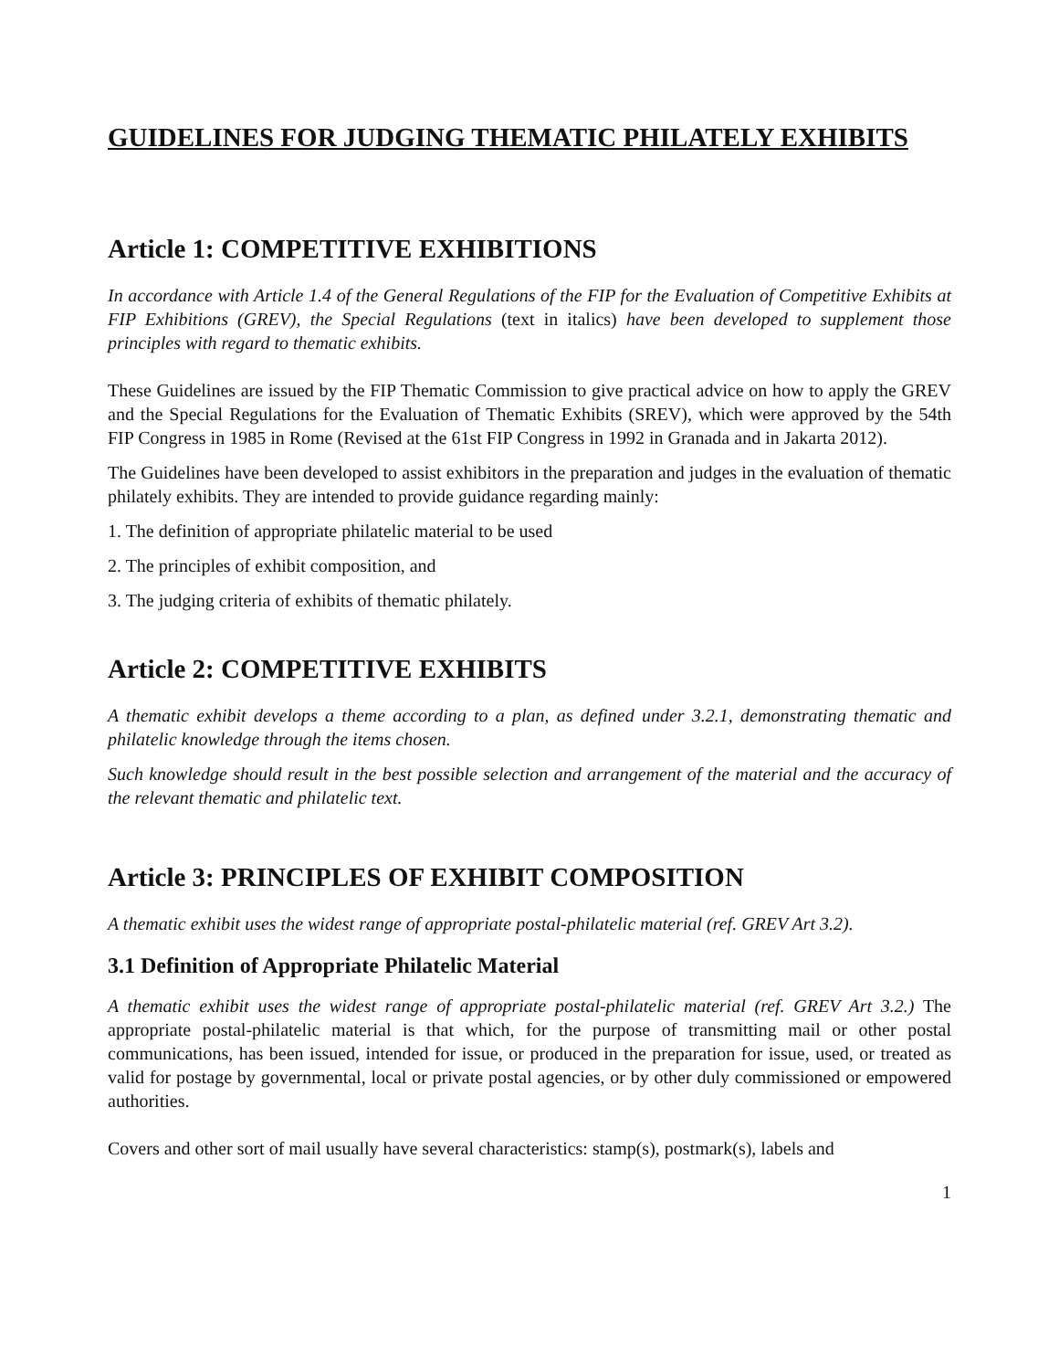GUIDELINES FOR JUDGING THEMATIC PHILATELY EXHIBITS
Article 1: COMPETITIVE EXHIBITIONS
In accordance with Article 1.4 of the General Regulations of the FIP for the Evaluation of Competitive Exhibits at FIP Exhibitions (GREV), the Special Regulations (text in italics) have been developed to supplement those principles with regard to thematic exhibits.
These Guidelines are issued by the FIP Thematic Commission to give practical advice on how to apply the GREV and the Special Regulations for the Evaluation of Thematic Exhibits (SREV), which were approved by the 54th FIP Congress in 1985 in Rome (Revised at the 61st FIP Congress in 1992 in Granada and in Jakarta 2012).
The Guidelines have been developed to assist exhibitors in the preparation and judges in the evaluation of thematic philately exhibits. They are intended to provide guidance regarding mainly:
1. The definition of appropriate philatelic material to be used
2. The principles of exhibit composition, and
3. The judging criteria of exhibits of thematic philately.
Article 2: COMPETITIVE EXHIBITS
A thematic exhibit develops a theme according to a plan, as defined under 3.2.1, demonstrating thematic and philatelic knowledge through the items chosen.
Such knowledge should result in the best possible selection and arrangement of the material and the accuracy of the relevant thematic and philatelic text.
Article 3: PRINCIPLES OF EXHIBIT COMPOSITION
A thematic exhibit uses the widest range of appropriate postal-philatelic material (ref. GREV Art 3.2).
3.1 Definition of Appropriate Philatelic Material
A thematic exhibit uses the widest range of appropriate postal-philatelic material (ref. GREV Art 3.2.) The appropriate postal-philatelic material is that which, for the purpose of transmitting mail or other postal communications, has been issued, intended for issue, or produced in the preparation for issue, used, or treated as valid for postage by governmental, local or private postal agencies, or by other duly commissioned or empowered authorities.
Covers and other sort of mail usually have several characteristics: stamp(s), postmark(s), labels and
1